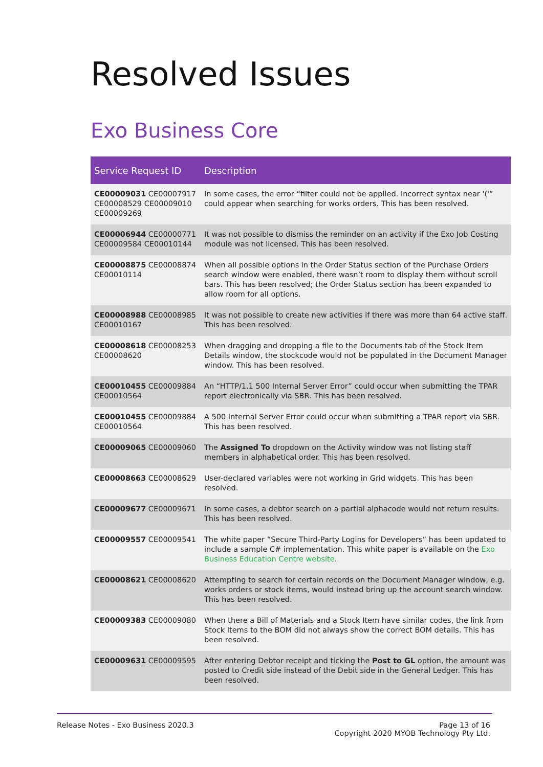Resolved Issues
Exo Business Core
| Service Request ID | Description |
| --- | --- |
| CE00009031 CE00007917 CE00008529 CE00009010 CE00009269 | In some cases, the error “filter could not be applied. Incorrect syntax near '('” could appear when searching for works orders. This has been resolved. |
| CE00006944 CE00000771 CE00009584 CE00010144 | It was not possible to dismiss the reminder on an activity if the Exo Job Costing module was not licensed. This has been resolved. |
| CE00008875 CE00008874 CE00010114 | When all possible options in the Order Status section of the Purchase Orders search window were enabled, there wasn’t room to display them without scroll bars. This has been resolved; the Order Status section has been expanded to allow room for all options. |
| CE00008988 CE00008985 CE00010167 | It was not possible to create new activities if there was more than 64 active staff. This has been resolved. |
| CE00008618 CE00008253 CE00008620 | When dragging and dropping a file to the Documents tab of the Stock Item Details window, the stockcode would not be populated in the Document Manager window. This has been resolved. |
| CE00010455 CE00009884 CE00010564 | An “HTTP/1.1 500 Internal Server Error” could occur when submitting the TPAR report electronically via SBR. This has been resolved. |
| CE00010455 CE00009884 CE00010564 | A 500 Internal Server Error could occur when submitting a TPAR report via SBR. This has been resolved. |
| CE00009065 CE00009060 | The Assigned To dropdown on the Activity window was not listing staff members in alphabetical order. This has been resolved. |
| CE00008663 CE00008629 | User-declared variables were not working in Grid widgets. This has been resolved. |
| CE00009677 CE00009671 | In some cases, a debtor search on a partial alphacode would not return results. This has been resolved. |
| CE00009557 CE00009541 | The white paper “Secure Third-Party Logins for Developers” has been updated to include a sample C# implementation. This white paper is available on the Exo Business Education Centre website . |
| CE00008621 CE00008620 | Attempting to search for certain records on the Document Manager window, e.g. works orders or stock items, would instead bring up the account search window. This has been resolved. |
| CE00009383 CE00009080 | When there a Bill of Materials and a Stock Item have similar codes, the link from Stock Items to the BOM did not always show the correct BOM details. This has been resolved. |
| CE00009631 CE00009595 | After entering Debtor receipt and ticking the Post to GL option, the amount was posted to Credit side instead of the Debit side in the General Ledger. This has been resolved. |
Release Notes - Exo Business 2020.3
Page 13 of 16
Copyright 2020 MYOB Technology Pty Ltd.